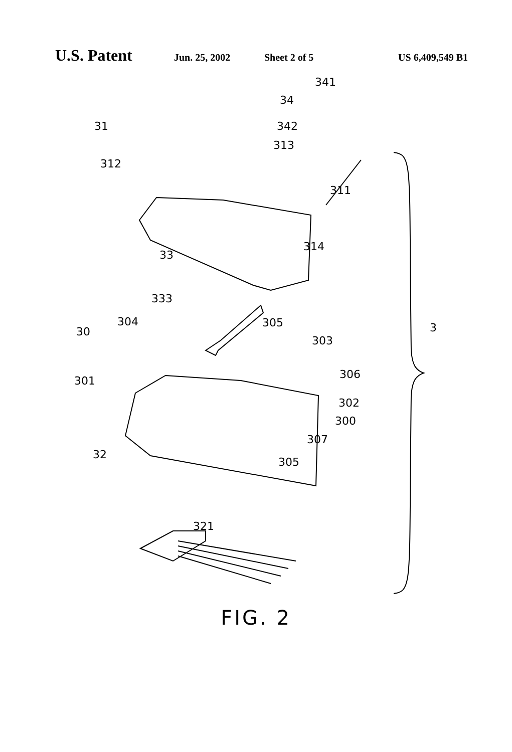U.S. Patent Jun. 25, 2002 Sheet 2 of 5 US 6,409,549 B1
341
34
31 342
313
312
311
314
33
333
304 305
30
303
3
306 301
302
300
307
32
305
321
FIG. 2